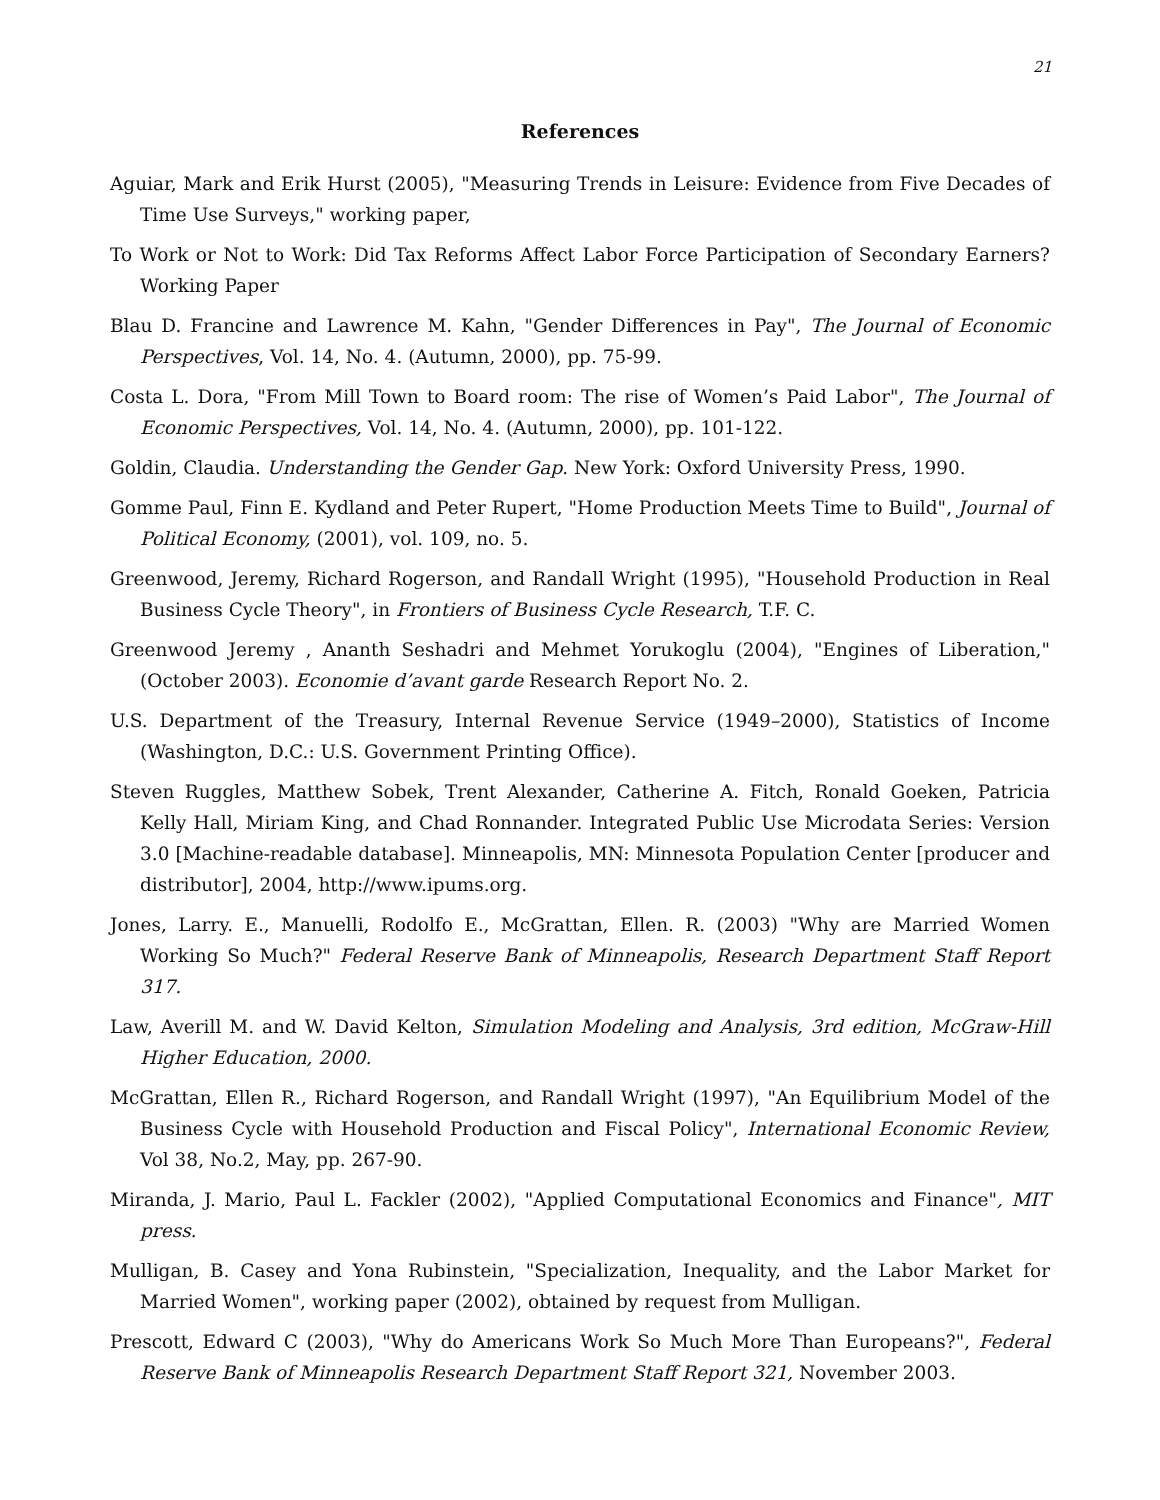21
References
Aguiar, Mark and Erik Hurst (2005), "Measuring Trends in Leisure: Evidence from Five Decades of Time Use Surveys," working paper,
To Work or Not to Work: Did Tax Reforms Affect Labor Force Participation of Secondary Earners? Working Paper
Blau D. Francine and Lawrence M. Kahn, "Gender Differences in Pay", The Journal of Economic Perspectives, Vol. 14, No. 4. (Autumn, 2000), pp. 75-99.
Costa L. Dora, "From Mill Town to Board room: The rise of Women’s Paid Labor", The Journal of Economic Perspectives, Vol. 14, No. 4. (Autumn, 2000), pp. 101-122.
Goldin, Claudia. Understanding the Gender Gap. New York: Oxford University Press, 1990.
Gomme Paul, Finn E. Kydland and Peter Rupert, "Home Production Meets Time to Build", Journal of Political Economy, (2001), vol. 109, no. 5.
Greenwood, Jeremy, Richard Rogerson, and Randall Wright (1995), "Household Production in Real Business Cycle Theory", in Frontiers of Business Cycle Research, T.F. C.
Greenwood Jeremy , Ananth Seshadri and Mehmet Yorukoglu (2004), "Engines of Liberation," (October 2003). Economie d’avant garde Research Report No. 2.
U.S. Department of the Treasury, Internal Revenue Service (1949–2000), Statistics of Income (Washington, D.C.: U.S. Government Printing Office).
Steven Ruggles, Matthew Sobek, Trent Alexander, Catherine A. Fitch, Ronald Goeken, Patricia Kelly Hall, Miriam King, and Chad Ronnander. Integrated Public Use Microdata Series: Version 3.0 [Machine-readable database]. Minneapolis, MN: Minnesota Population Center [producer and distributor], 2004, http://www.ipums.org.
Jones, Larry. E., Manuelli, Rodolfo E., McGrattan, Ellen. R. (2003) "Why are Married Women Working So Much?" Federal Reserve Bank of Minneapolis, Research Department Staff Report 317.
Law, Averill M. and W. David Kelton, Simulation Modeling and Analysis, 3rd edition, McGraw-Hill Higher Education, 2000.
McGrattan, Ellen R., Richard Rogerson, and Randall Wright (1997), "An Equilibrium Model of the Business Cycle with Household Production and Fiscal Policy", International Economic Review, Vol 38, No.2, May, pp. 267-90.
Miranda, J. Mario, Paul L. Fackler (2002), "Applied Computational Economics and Finance", MIT press.
Mulligan, B. Casey and Yona Rubinstein, "Specialization, Inequality, and the Labor Market for Married Women", working paper (2002), obtained by request from Mulligan.
Prescott, Edward C (2003), "Why do Americans Work So Much More Than Europeans?", Federal Reserve Bank of Minneapolis Research Department Staff Report 321, November 2003.